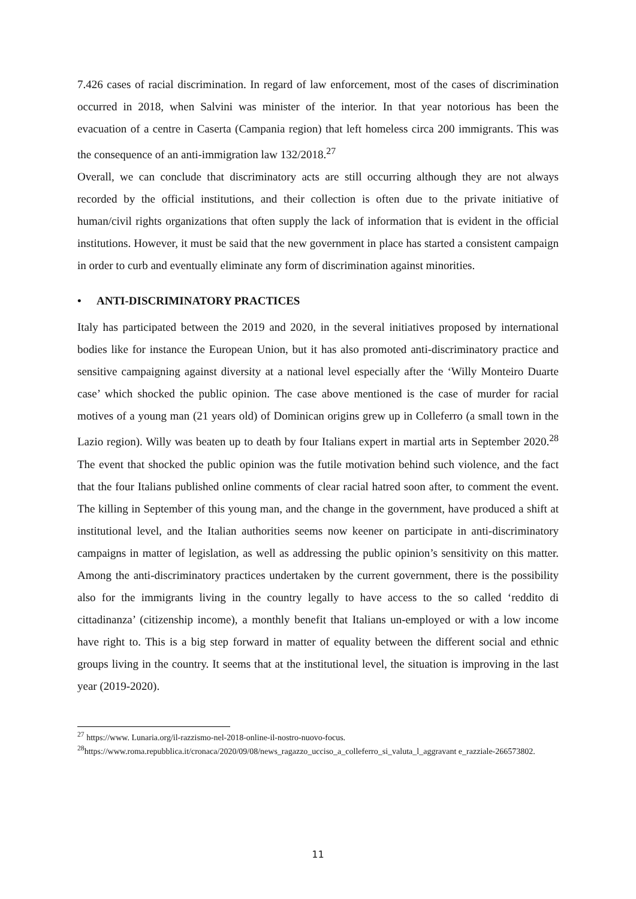7.426 cases of racial discrimination. In regard of law enforcement, most of the cases of discrimination occurred in 2018, when Salvini was minister of the interior. In that year notorious has been the evacuation of a centre in Caserta (Campania region) that left homeless circa 200 immigrants. This was the consequence of an anti-immigration law 132/2018.<sup>27</sup>
Overall, we can conclude that discriminatory acts are still occurring although they are not always recorded by the official institutions, and their collection is often due to the private initiative of human/civil rights organizations that often supply the lack of information that is evident in the official institutions. However, it must be said that the new government in place has started a consistent campaign in order to curb and eventually eliminate any form of discrimination against minorities.
• ANTI-DISCRIMINATORY PRACTICES
Italy has participated between the 2019 and 2020, in the several initiatives proposed by international bodies like for instance the European Union, but it has also promoted anti-discriminatory practice and sensitive campaigning against diversity at a national level especially after the ‘Willy Monteiro Duarte case’ which shocked the public opinion. The case above mentioned is the case of murder for racial motives of a young man (21 years old) of Dominican origins grew up in Colleferro (a small town in the Lazio region). Willy was beaten up to death by four Italians expert in martial arts in September 2020.<sup>28</sup> The event that shocked the public opinion was the futile motivation behind such violence, and the fact that the four Italians published online comments of clear racial hatred soon after, to comment the event. The killing in September of this young man, and the change in the government, have produced a shift at institutional level, and the Italian authorities seems now keener on participate in anti-discriminatory campaigns in matter of legislation, as well as addressing the public opinion’s sensitivity on this matter. Among the anti-discriminatory practices undertaken by the current government, there is the possibility also for the immigrants living in the country legally to have access to the so called ‘reddito di cittadinanza’ (citizenship income), a monthly benefit that Italians un-employed or with a low income have right to. This is a big step forward in matter of equality between the different social and ethnic groups living in the country. It seems that at the institutional level, the situation is improving in the last year (2019-2020).
<sup>27</sup> https://www. Lunaria.org/il-razzismo-nel-2018-online-il-nostro-nuovo-focus.
<sup>28</sup> https://www.roma.repubblica.it/cronaca/2020/09/08/news_ragazzo_ucciso_a_colleferro_si_valuta_l_aggravant e_razziale-266573802.
11